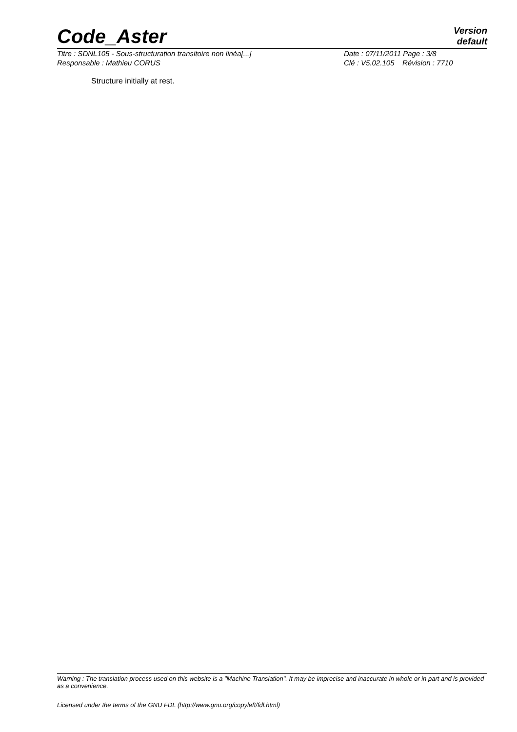Code_Aster
Version
default
Titre : SDNL105 - Sous-structuration transitoire non linéa[...] Date : 07/11/2011 Page : 3/8
Responsable : Mathieu CORUS Clé : V5.02.105 Révision : 7710
Structure initially at rest.
Warning : The translation process used on this website is a "Machine Translation". It may be imprecise and inaccurate in whole or in part and is provided as a convenience.
Licensed under the terms of the GNU FDL (http://www.gnu.org/copyleft/fdl.html)